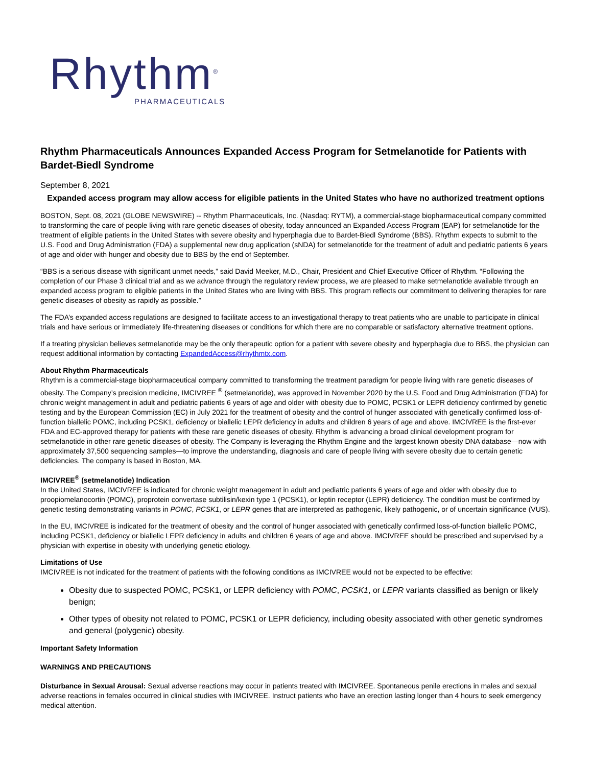Rhythm<sup>®</sup>
PHARMACEUTICALS
Rhythm Pharmaceuticals Announces Expanded Access Program for Setmelanotide for Patients with Bardet-Biedl Syndrome
September 8, 2021
Expanded access program may allow access for eligible patients in the United States who have no authorized treatment options
BOSTON, Sept. 08, 2021 (GLOBE NEWSWIRE) -- Rhythm Pharmaceuticals, Inc. (Nasdaq: RYTM), a commercial-stage biopharmaceutical company committed to transforming the care of people living with rare genetic diseases of obesity, today announced an Expanded Access Program (EAP) for setmelanotide for the treatment of eligible patients in the United States with severe obesity and hyperphagia due to Bardet-Biedl Syndrome (BBS). Rhythm expects to submit to the U.S. Food and Drug Administration (FDA) a supplemental new drug application (sNDA) for setmelanotide for the treatment of adult and pediatric patients 6 years of age and older with hunger and obesity due to BBS by the end of September.
“BBS is a serious disease with significant unmet needs,” said David Meeker, M.D., Chair, President and Chief Executive Officer of Rhythm. “Following the completion of our Phase 3 clinical trial and as we advance through the regulatory review process, we are pleased to make setmelanotide available through an expanded access program to eligible patients in the United States who are living with BBS. This program reflects our commitment to delivering therapies for rare genetic diseases of obesity as rapidly as possible.”
The FDA’s expanded access regulations are designed to facilitate access to an investigational therapy to treat patients who are unable to participate in clinical trials and have serious or immediately life-threatening diseases or conditions for which there are no comparable or satisfactory alternative treatment options.
If a treating physician believes setmelanotide may be the only therapeutic option for a patient with severe obesity and hyperphagia due to BBS, the physician can request additional information by contacting ExpandedAccess@rhythmtx.com.
About Rhythm Pharmaceuticals
Rhythm is a commercial-stage biopharmaceutical company committed to transforming the treatment paradigm for people living with rare genetic diseases of obesity. The Company’s precision medicine, IMCIVREE <sup>®</sup> (setmelanotide), was approved in November 2020 by the U.S. Food and Drug Administration (FDA) for chronic weight management in adult and pediatric patients 6 years of age and older with obesity due to POMC, PCSK1 or LEPR deficiency confirmed by genetic testing and by the European Commission (EC) in July 2021 for the treatment of obesity and the control of hunger associated with genetically confirmed loss-of-function biallelic POMC, including PCSK1, deficiency or biallelic LEPR deficiency in adults and children 6 years of age and above. IMCIVREE is the first-ever FDA and EC-approved therapy for patients with these rare genetic diseases of obesity. Rhythm is advancing a broad clinical development program for setmelanotide in other rare genetic diseases of obesity. The Company is leveraging the Rhythm Engine and the largest known obesity DNA database—now with approximately 37,500 sequencing samples—to improve the understanding, diagnosis and care of people living with severe obesity due to certain genetic deficiencies. The company is based in Boston, MA.
IMCIVREE<sup>®</sup> (setmelanotide) Indication
In the United States, IMCIVREE is indicated for chronic weight management in adult and pediatric patients 6 years of age and older with obesity due to proopiomelanocortin (POMC), proprotein convertase subtilisin/kexin type 1 (PCSK1), or leptin receptor (LEPR) deficiency. The condition must be confirmed by genetic testing demonstrating variants in POMC, PCSK1, or LEPR genes that are interpreted as pathogenic, likely pathogenic, or of uncertain significance (VUS).
In the EU, IMCIVREE is indicated for the treatment of obesity and the control of hunger associated with genetically confirmed loss-of-function biallelic POMC, including PCSK1, deficiency or biallelic LEPR deficiency in adults and children 6 years of age and above. IMCIVREE should be prescribed and supervised by a physician with expertise in obesity with underlying genetic etiology.
Limitations of Use
IMCIVREE is not indicated for the treatment of patients with the following conditions as IMCIVREE would not be expected to be effective:
Obesity due to suspected POMC, PCSK1, or LEPR deficiency with POMC, PCSK1, or LEPR variants classified as benign or likely benign;
Other types of obesity not related to POMC, PCSK1 or LEPR deficiency, including obesity associated with other genetic syndromes and general (polygenic) obesity.
Important Safety Information
WARNINGS AND PRECAUTIONS
Disturbance in Sexual Arousal: Sexual adverse reactions may occur in patients treated with IMCIVREE. Spontaneous penile erections in males and sexual adverse reactions in females occurred in clinical studies with IMCIVREE. Instruct patients who have an erection lasting longer than 4 hours to seek emergency medical attention.